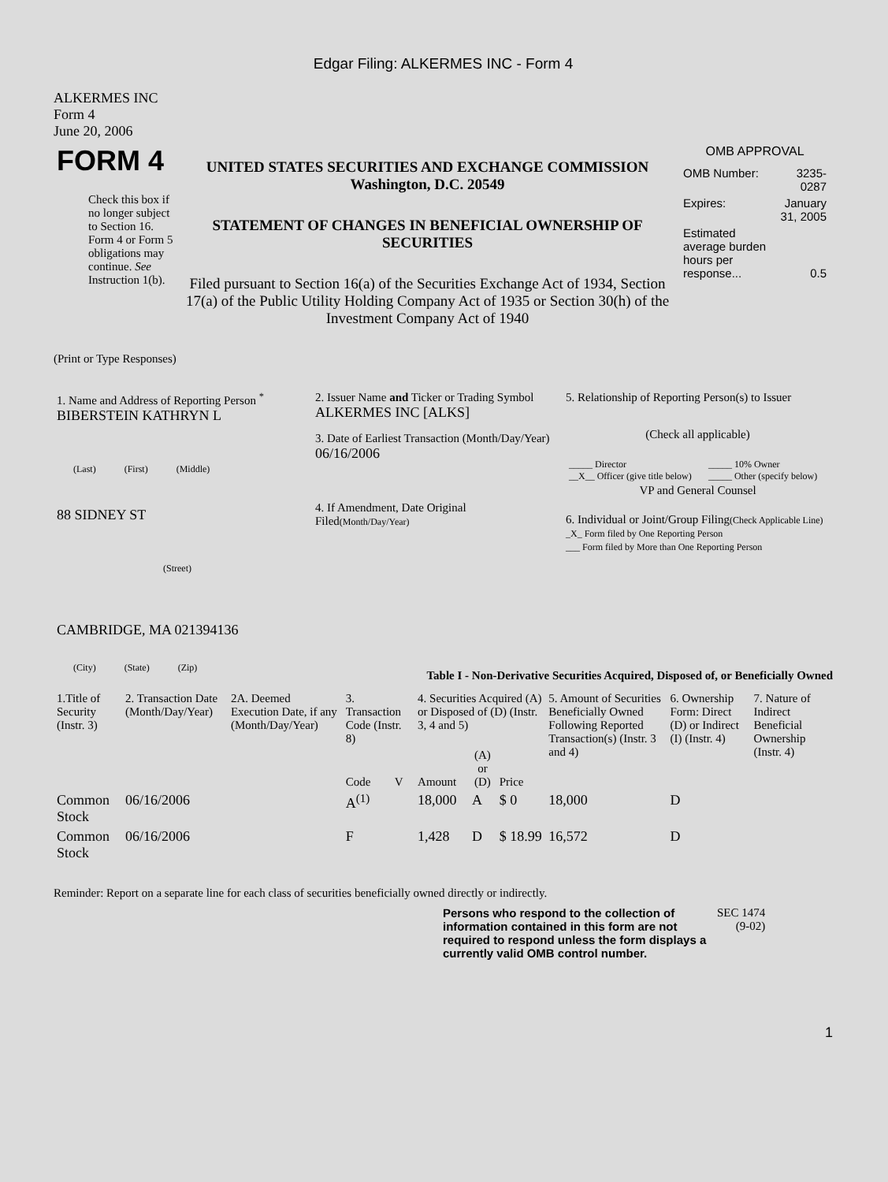Edgar Filing: ALKERMES INC - Form 4
ALKERMES INC
Form 4
June 20, 2006
| FORM 4 Check this box if no longer subject to Section 16. Form 4 or Form 5 obligations may continue. See Instruction 1(b). | UNITED STATES SECURITIES AND EXCHANGE COMMISSION Washington, D.C. 20549 STATEMENT OF CHANGES IN BENEFICIAL OWNERSHIP OF SECURITIES Filed pursuant to Section 16(a) of the Securities Exchange Act of 1934, Section 17(a) of the Public Utility Holding Company Act of 1935 or Section 30(h) of the Investment Company Act of 1940 | OMB APPROVAL / OMB Number: / 3235-0287 / / Expires: / January 31, 2005 / / Estimated average burden hours per response... / 0.5 / |
(Print or Type Responses)
| 1. Name and Address of Reporting Person <sup>*</sup> BIBERSTEIN KATHRYN L (Last) (First) (Middle) 88 SIDNEY ST (Street) CAMBRIDGE, MA 021394136 (City) (State) (Zip) | 2. Issuer Name and Ticker or Trading Symbol ALKERMES INC [ALKS] 3. Date of Earliest Transaction (Month/Day/Year) 06/16/2006 4. If Amendment, Date Original Filed (Month/Day/Year) | 5. Relationship of Reporting Person(s) to Issuer (Check all applicable) / _____ Director __X__ Officer (give title below) / _____ 10% Owner _____ Other (specify below) / VP and General Counsel 6. Individual or Joint/Group Filing (Check Applicable Line) _X_ Form filed by One Reporting Person ___ Form filed by More than One Reporting Person |
Table I - Non-Derivative Securities Acquired, Disposed of, or Beneficially Owned
| 1.Title of Security (Instr. 3) | 2. Transaction Date (Month/Day/Year) | 2A. Deemed Execution Date, if any (Month/Day/Year) | 3. Transaction Code (Instr. 8) | | 4. Securities Acquired (A) or Disposed of (D) (Instr. 3, 4 and 5) | | | 5. Amount of Securities Beneficially Owned Following Reported Transaction(s) (Instr. 3 and 4) | 6. Ownership Form: Direct (D) or Indirect (I) (Instr. 4) | 7. Nature of Indirect Beneficial Ownership (Instr. 4) |
| --- | --- | --- | --- | --- | --- | --- | --- | --- | --- | --- |
| | | | Code | V | Amount | (A) or (D) | Price | | | |
| Common Stock | 06/16/2006 | | A<sup>(1)</sup> | | 18,000 | A | $ 0 | 18,000 | D | |
| Common Stock | 06/16/2006 | | F | | 1,428 | D | $ 18.99 | 16,572 | D | |
Reminder: Report on a separate line for each class of securities beneficially owned directly or indirectly.
| Persons who respond to the collection of information contained in this form are not required to respond unless the form displays a currently valid OMB control number. | SEC 1474 (9-02) |
1